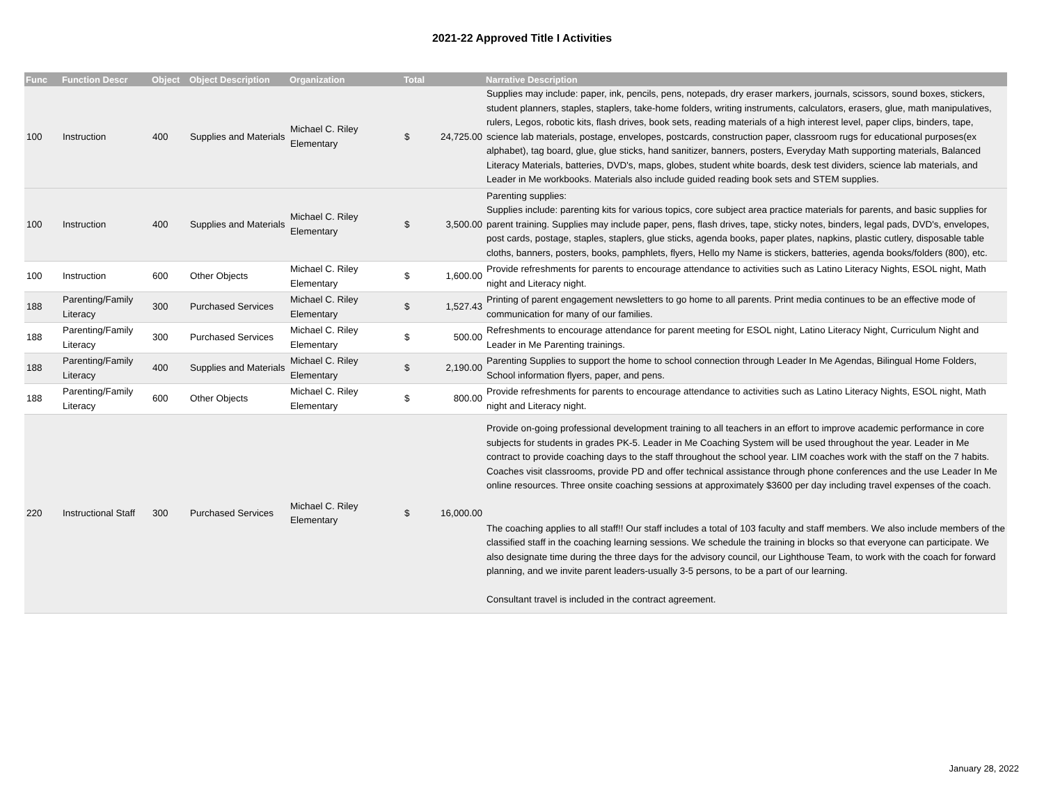2021-22 Approved Title I Activities
| Func | Function Descr | Object | Object Description | Organization | Total | | Narrative Description |
| --- | --- | --- | --- | --- | --- | --- | --- |
| 100 | Instruction | 400 | Supplies and Materials | Michael C. Riley Elementary | $ | 24,725.00 | Supplies may include: paper, ink, pencils, pens, notepads, dry eraser markers, journals, scissors, sound boxes, stickers, student planners, staples, staplers, take-home folders, writing instruments, calculators, erasers, glue, math manipulatives, rulers, Legos, robotic kits, flash drives, book sets, reading materials of a high interest level, paper clips, binders, tape, science lab materials, postage, envelopes, postcards, construction paper, classroom rugs for educational purposes(ex alphabet), tag board, glue, glue sticks, hand sanitizer, banners, posters, Everyday Math supporting materials, Balanced Literacy Materials, batteries, DVD's, maps, globes, student white boards, desk test dividers, science lab materials, and Leader in Me workbooks. Materials also include guided reading book sets and STEM supplies. |
| 100 | Instruction | 400 | Supplies and Materials | Michael C. Riley Elementary | $ | 3,500.00 | Parenting supplies: Supplies include: parenting kits for various topics, core subject area practice materials for parents, and basic supplies for parent training. Supplies may include paper, pens, flash drives, tape, sticky notes, binders, legal pads, DVD's, envelopes, post cards, postage, staples, staplers, glue sticks, agenda books, paper plates, napkins, plastic cutlery, disposable table cloths, banners, posters, books, pamphlets, flyers, Hello my Name is stickers, batteries, agenda books/folders (800), etc. |
| 100 | Instruction | 600 | Other Objects | Michael C. Riley Elementary | $ | 1,600.00 | Provide refreshments for parents to encourage attendance to activities such as Latino Literacy Nights, ESOL night, Math night and Literacy night. |
| 188 | Parenting/Family Literacy | 300 | Purchased Services | Michael C. Riley Elementary | $ | 1,527.43 | Printing of parent engagement newsletters to go home to all parents. Print media continues to be an effective mode of communication for many of our families. |
| 188 | Parenting/Family Literacy | 300 | Purchased Services | Michael C. Riley Elementary | $ | 500.00 | Refreshments to encourage attendance for parent meeting for ESOL night, Latino Literacy Night, Curriculum Night and Leader in Me Parenting trainings. |
| 188 | Parenting/Family Literacy | 400 | Supplies and Materials | Michael C. Riley Elementary | $ | 2,190.00 | Parenting Supplies to support the home to school connection through Leader In Me Agendas, Bilingual Home Folders, School information flyers, paper, and pens. |
| 188 | Parenting/Family Literacy | 600 | Other Objects | Michael C. Riley Elementary | $ | 800.00 | Provide refreshments for parents to encourage attendance to activities such as Latino Literacy Nights, ESOL night, Math night and Literacy night. |
| 220 | Instructional Staff | 300 | Purchased Services | Michael C. Riley Elementary | $ | 16,000.00 | Provide on-going professional development training to all teachers in an effort to improve academic performance in core subjects for students in grades PK-5. Leader in Me Coaching System will be used throughout the year. Leader in Me contract to provide coaching days to the staff throughout the school year. LIM coaches work with the staff on the 7 habits. Coaches visit classrooms, provide PD and offer technical assistance through phone conferences and the use Leader In Me online resources. Three onsite coaching sessions at approximately $3600 per day including travel expenses of the coach. The coaching applies to all staff!! Our staff includes a total of 103 faculty and staff members. We also include members of the classified staff in the coaching learning sessions. We schedule the training in blocks so that everyone can participate. We also designate time during the three days for the advisory council, our Lighthouse Team, to work with the coach for forward planning, and we invite parent leaders-usually 3-5 persons, to be a part of our learning. Consultant travel is included in the contract agreement. |
January 28, 2022